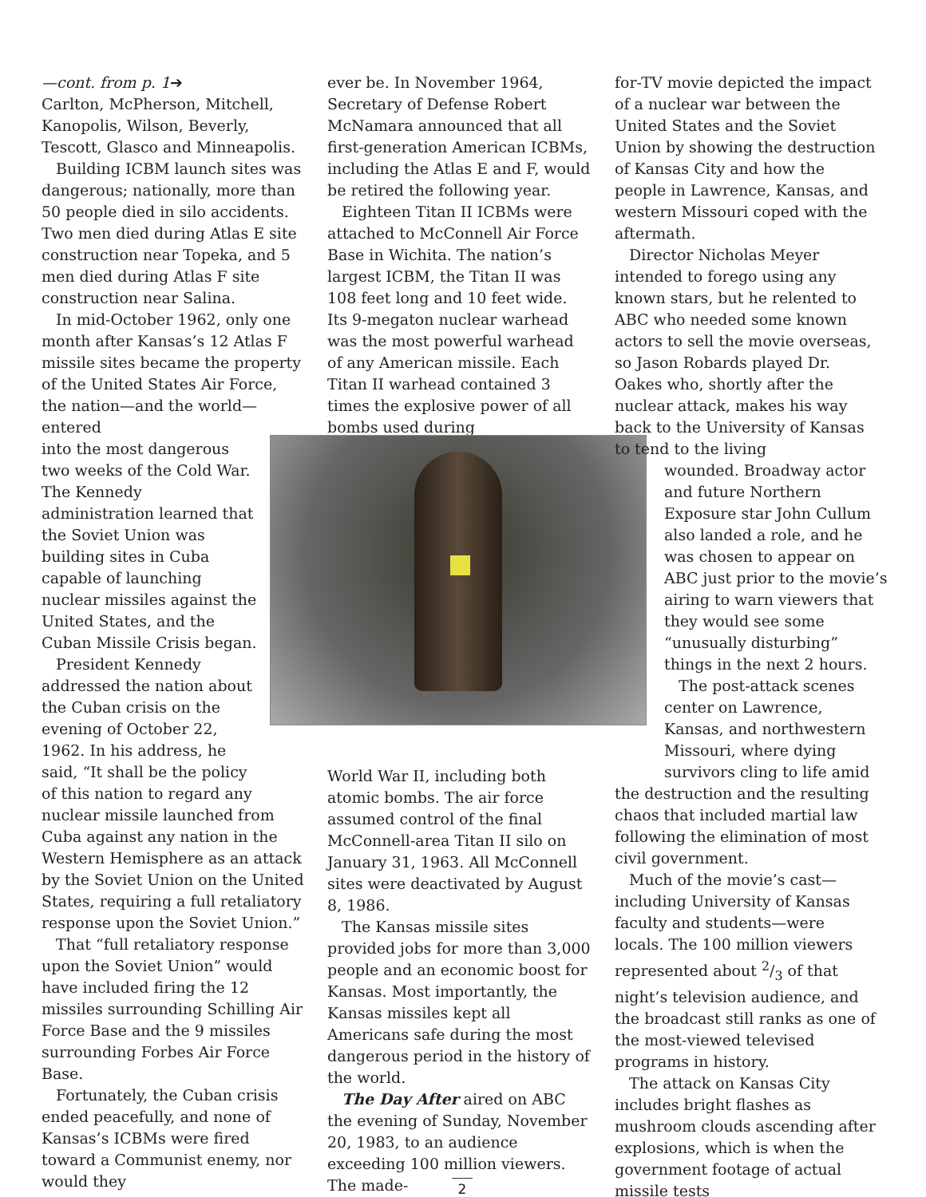—cont. from p. 1➔
Carlton, McPherson, Mitchell, Kanopolis, Wilson, Beverly, Tescott, Glasco and Minneapolis.
Building ICBM launch sites was dangerous; nationally, more than 50 people died in silo accidents. Two men died during Atlas E site construction near Topeka, and 5 men died during Atlas F site construction near Salina.
In mid-October 1962, only one month after Kansas’s 12 Atlas F missile sites became the property of the United States Air Force, the nation—and the world—entered into the most dangerous two weeks of the Cold War. The Kennedy administration learned that the Soviet Union was building sites in Cuba capable of launching nuclear missiles against the United States, and the Cuban Missile Crisis began.
President Kennedy addressed the nation about the Cuban crisis on the evening of October 22, 1962. In his address, he said, “It shall be the policy
of this nation to regard any nuclear missile launched from Cuba against any nation in the Western Hemisphere as an attack by the Soviet Union on the United States, requiring a full retaliatory response upon the Soviet Union.”
That “full retaliatory response upon the Soviet Union” would have included firing the 12 missiles surrounding Schilling Air Force Base and the 9 missiles surrounding Forbes Air Force Base.
Fortunately, the Cuban crisis ended peacefully, and none of Kansas’s ICBMs were fired toward a Communist enemy, nor would they
ever be. In November 1964, Secretary of Defense Robert McNamara announced that all first-generation American ICBMs, including the Atlas E and F, would be retired the following year.
Eighteen Titan II ICBMs were attached to McConnell Air Force Base in Wichita. The nation’s largest ICBM, the Titan II was 108 feet long and 10 feet wide. Its 9-megaton nuclear warhead was the most powerful warhead of any American missile. Each Titan II warhead contained 3 times the explosive power of all bombs used during
World War II, including both atomic bombs. The air force assumed control of the final McConnell-area Titan II silo on January 31, 1963. All McConnell sites were deactivated by August 8, 1986.
The Kansas missile sites provided jobs for more than 3,000 people and an economic boost for Kansas. Most importantly, the Kansas missiles kept all Americans safe during the most dangerous period in the history of the world.
The Day After aired on ABC the evening of Sunday, November 20, 1983, to an audience exceeding 100 million viewers. The made-
for-TV movie depicted the impact of a nuclear war between the United States and the Soviet Union by showing the destruction of Kansas City and how the people in Lawrence, Kansas, and western Missouri coped with the aftermath.
Director Nicholas Meyer intended to forego using any known stars, but he relented to ABC who needed some known actors to sell the movie overseas, so Jason Robards played Dr. Oakes who, shortly after the nuclear attack, makes his way back to the University of Kansas to tend to the living
wounded. Broadway actor and future Northern Exposure star John Cullum also landed a role, and he was chosen to appear on ABC just prior to the movie’s airing to warn viewers that they would see some “unusually disturbing” things in the next 2 hours.
The post-attack scenes center on Lawrence, Kansas, and northwestern Missouri, where dying survivors cling to life amid
the destruction and the resulting chaos that included martial law following the elimination of most civil government.
Much of the movie’s cast—including University of Kansas faculty and students—were locals. The 100 million viewers represented about 2/3 of that night’s television audience, and the broadcast still ranks as one of the most-viewed televised programs in history.
The attack on Kansas City includes bright flashes as mushroom clouds ascending after explosions, which is when the government footage of actual missile tests
2